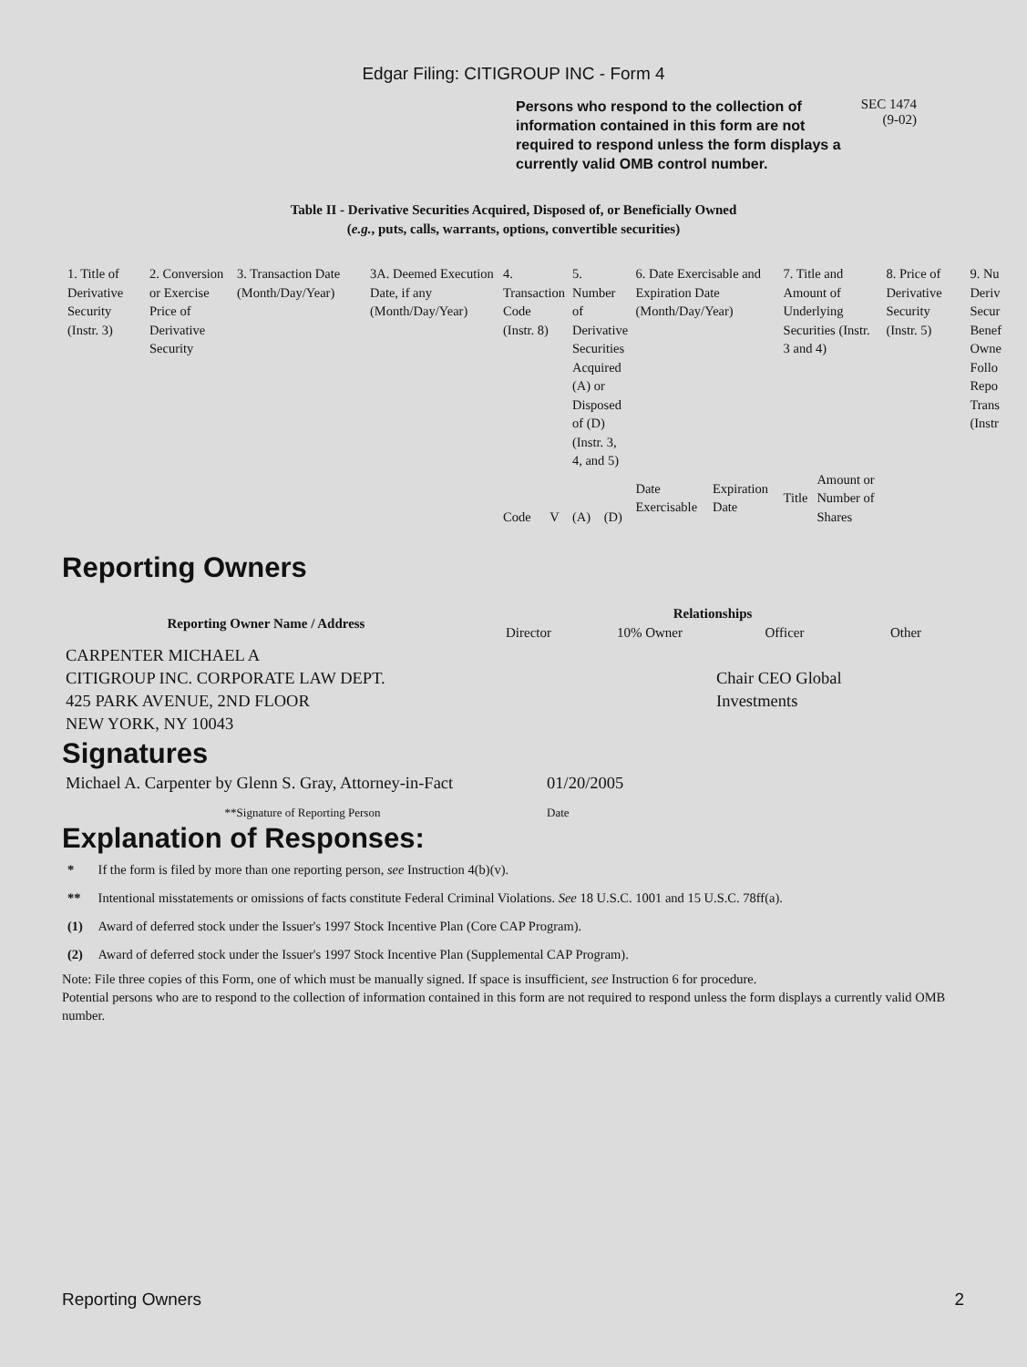Edgar Filing: CITIGROUP INC - Form 4
Persons who respond to the collection of information contained in this form are not required to respond unless the form displays a currently valid OMB control number.
SEC 1474
(9-02)
Table II - Derivative Securities Acquired, Disposed of, or Beneficially Owned
(e.g., puts, calls, warrants, options, convertible securities)
| 1. Title of Derivative Security (Instr. 3) | 2. Conversion or Exercise Price of Derivative Security | 3. Transaction Date (Month/Day/Year) | 3A. Deemed Execution Date, if any (Month/Day/Year) | 4. Transaction Code (Instr. 8) | | 5. Number of Derivative Securities Acquired (A) or Disposed of (D) (Instr. 3, 4, and 5) | | 6. Date Exercisable and Expiration Date (Month/Day/Year) | | 7. Title and Amount of Underlying Securities (Instr. 3 and 4) | | 8. Price of Derivative Security (Instr. 5) | 9. Nu Deriv Secur Benef Owne Follo Repo Trans (Instr |
| | | | | Code | V | (A) | (D) | Date Exercisable | Expiration Date | Title | Amount or Number of Shares | | |
Reporting Owners
| Reporting Owner Name / Address | Relationships | | | |
| --- | --- | --- | --- | --- |
| | Director | 10% Owner | Officer | Other |
| CARPENTER MICHAEL A CITIGROUP INC. CORPORATE LAW DEPT. 425 PARK AVENUE, 2ND FLOOR NEW YORK, NY 10043 | | | Chair CEO Global Investments | |
Signatures
| Michael A. Carpenter by Glenn S. Gray, Attorney-in-Fact | 01/20/2005 |
| **Signature of Reporting Person | Date |
Explanation of Responses:
| * | If the form is filed by more than one reporting person, see Instruction 4(b)(v). |
| ** | Intentional misstatements or omissions of facts constitute Federal Criminal Violations. See 18 U.S.C. 1001 and 15 U.S.C. 78ff(a). |
| (1) | Award of deferred stock under the Issuer's 1997 Stock Incentive Plan (Core CAP Program). |
| (2) | Award of deferred stock under the Issuer's 1997 Stock Incentive Plan (Supplemental CAP Program). |
Note: File three copies of this Form, one of which must be manually signed. If space is insufficient, see Instruction 6 for procedure.
Potential persons who are to respond to the collection of information contained in this form are not required to respond unless the form displays a currently valid OMB number.
Reporting Owners 2